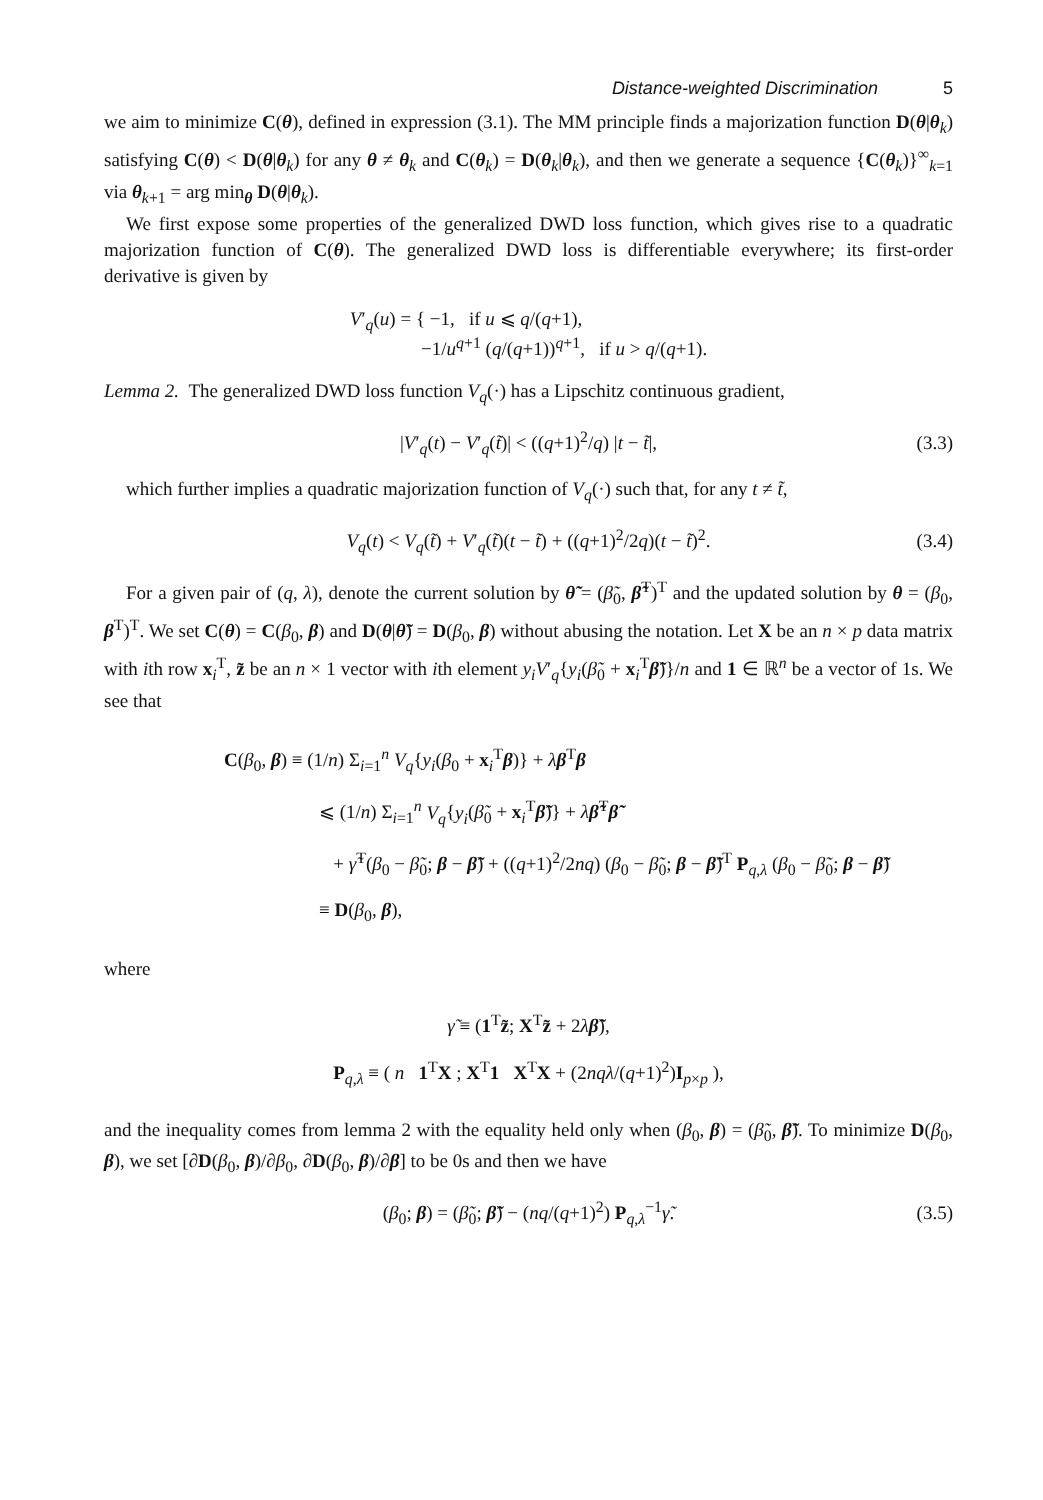Distance-weighted Discrimination 5
we aim to minimize C(θ), defined in expression (3.1). The MM principle finds a majorization function D(θ|θ<sub>k</sub>) satisfying C(θ) < D(θ|θ<sub>k</sub>) for any θ ≠ θ<sub>k</sub> and C(θ<sub>k</sub>) = D(θ<sub>k</sub>|θ<sub>k</sub>), and then we generate a sequence {C(θ<sub>k</sub>)}<sup>∞</sup><sub>k=1</sub> via θ<sub>k+1</sub> = arg min<sub>θ</sub> D(θ|θ<sub>k</sub>).
We first expose some properties of the generalized DWD loss function, which gives rise to a quadratic majorization function of C(θ). The generalized DWD loss is differentiable everywhere; its first-order derivative is given by
V′<sub>q</sub>(u) = { −1, if u ⩽ q/(q+1),
−1/u<sup>q+1</sup> (q/(q+1))<sup>q+1</sup>, if u > q/(q+1).
Lemma 2. The generalized DWD loss function V<sub>q</sub>(·) has a Lipschitz continuous gradient,
|V′<sub>q</sub>(t) − V′<sub>q</sub>(t̃)| < ((q+1)<sup>2</sup>/q) |t − t̃|,
(3.3)
which further implies a quadratic majorization function of V<sub>q</sub>(·) such that, for any t ≠ t̃,
V<sub>q</sub>(t) < V<sub>q</sub>(t̃) + V′<sub>q</sub>(t̃)(t − t̃) + ((q+1)<sup>2</sup>/2q)(t − t̃)<sup>2</sup>.
(3.4)
For a given pair of (q, λ), denote the current solution by θ̃ = (β̃<sub>0</sub>, β̃<sup>T</sup>)<sup>T</sup> and the updated solution by θ = (β<sub>0</sub>, β<sup>T</sup>)<sup>T</sup>. We set C(θ) = C(β<sub>0</sub>, β) and D(θ|θ̃) = D(β<sub>0</sub>, β) without abusing the notation. Let X be an n × p data matrix with ith row x<sub>i</sub><sup>T</sup>, z̃ be an n × 1 vector with ith element y<sub>i</sub>V′<sub>q</sub>{y<sub>i</sub>(β̃<sub>0</sub> + x<sub>i</sub><sup>T</sup>β̃)}/n and 1 ∈ ℝ<sup>n</sup> be a vector of 1s. We see that
C(β<sub>0</sub>, β) ≡ (1/n) Σ<sub>i=1</sub><sup>n</sup> V<sub>q</sub>{y<sub>i</sub>(β<sub>0</sub> + x<sub>i</sub><sup>T</sup>β)} + λβ<sup>T</sup>β
⩽ (1/n) Σ<sub>i=1</sub><sup>n</sup> V<sub>q</sub>{y<sub>i</sub>(β̃<sub>0</sub> + x<sub>i</sub><sup>T</sup>β̃)} + λβ̃<sup>T</sup>β̃
+ γ̃<sup>T</sup>(β<sub>0</sub> − β̃<sub>0</sub>; β − β̃) + ((q+1)<sup>2</sup>/2nq) (β<sub>0</sub> − β̃<sub>0</sub>; β − β̃)<sup>T</sup> P<sub>q,λ</sub> (β<sub>0</sub> − β̃<sub>0</sub>; β − β̃)
≡ D(β<sub>0</sub>, β),
where
γ̃ ≡ (1<sup>T</sup>z̃; X<sup>T</sup>z̃ + 2λβ̃),
P<sub>q,λ</sub> ≡ ( n 1<sup>T</sup>X ; X<sup>T</sup>1 X<sup>T</sup>X + (2nqλ/(q+1)<sup>2</sup>)I<sub>p×p</sub> ),
and the inequality comes from lemma 2 with the equality held only when (β<sub>0</sub>, β) = (β̃<sub>0</sub>, β̃). To minimize D(β<sub>0</sub>, β), we set [∂D(β<sub>0</sub>, β)/∂β<sub>0</sub>, ∂D(β<sub>0</sub>, β)/∂β] to be 0s and then we have
(β<sub>0</sub>; β) = (β̃<sub>0</sub>; β̃) − (nq/(q+1)<sup>2</sup>) P<sub>q,λ</sub><sup>−1</sup>γ̃.
(3.5)